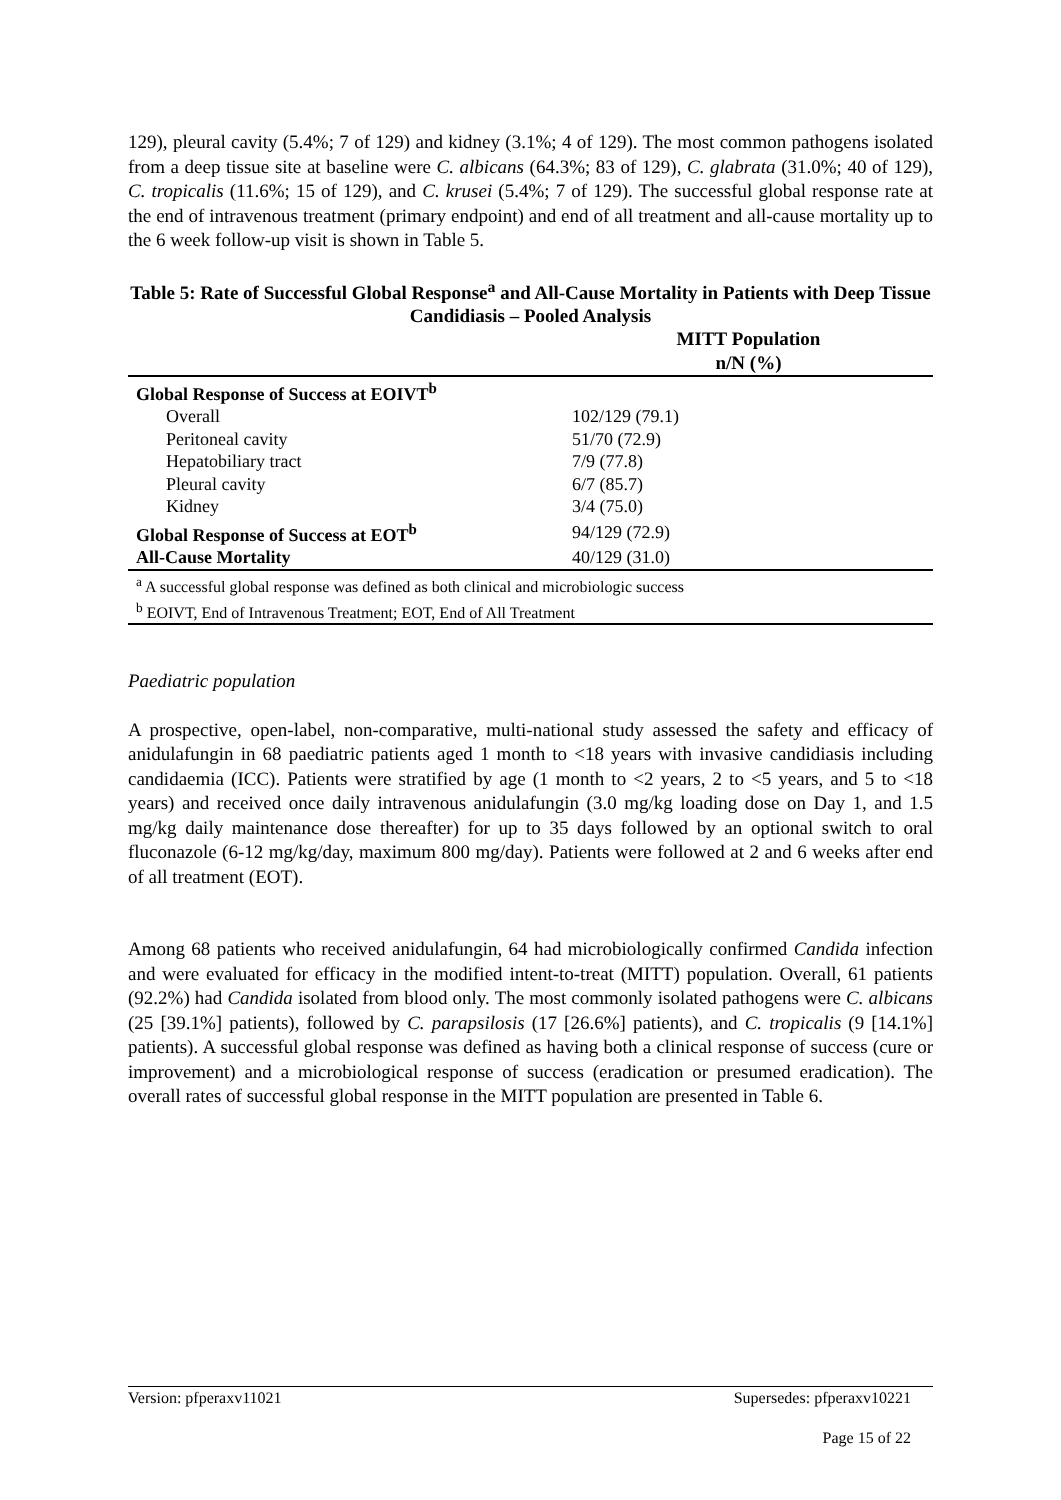129), pleural cavity (5.4%; 7 of 129) and kidney (3.1%; 4 of 129). The most common pathogens isolated from a deep tissue site at baseline were C. albicans (64.3%; 83 of 129), C. glabrata (31.0%; 40 of 129), C. tropicalis (11.6%; 15 of 129), and C. krusei (5.4%; 7 of 129). The successful global response rate at the end of intravenous treatment (primary endpoint) and end of all treatment and all-cause mortality up to the 6 week follow-up visit is shown in Table 5.
Table 5: Rate of Successful Global Response<sup>a</sup> and All-Cause Mortality in Patients with Deep Tissue Candidiasis – Pooled Analysis
| | MITT Population n/N (%) |
| --- | --- |
| Global Response of Success at EOIVT<sup>b</sup> | |
| Overall | 102/129 (79.1) |
| Peritoneal cavity | 51/70 (72.9) |
| Hepatobiliary tract | 7/9 (77.8) |
| Pleural cavity | 6/7 (85.7) |
| Kidney | 3/4 (75.0) |
| Global Response of Success at EOT<sup>b</sup> | 94/129 (72.9) |
| All-Cause Mortality | 40/129 (31.0) |
| <sup>a</sup> A successful global response was defined as both clinical and microbiologic success | |
| <sup>b</sup> EOIVT, End of Intravenous Treatment; EOT, End of All Treatment | |
Paediatric population
A prospective, open-label, non-comparative, multi-national study assessed the safety and efficacy of anidulafungin in 68 paediatric patients aged 1 month to <18 years with invasive candidiasis including candidaemia (ICC). Patients were stratified by age (1 month to <2 years, 2 to <5 years, and 5 to <18 years) and received once daily intravenous anidulafungin (3.0 mg/kg loading dose on Day 1, and 1.5 mg/kg daily maintenance dose thereafter) for up to 35 days followed by an optional switch to oral fluconazole (6-12 mg/kg/day, maximum 800 mg/day). Patients were followed at 2 and 6 weeks after end of all treatment (EOT).
Among 68 patients who received anidulafungin, 64 had microbiologically confirmed Candida infection and were evaluated for efficacy in the modified intent-to-treat (MITT) population. Overall, 61 patients (92.2%) had Candida isolated from blood only. The most commonly isolated pathogens were C. albicans (25 [39.1%] patients), followed by C. parapsilosis (17 [26.6%] patients), and C. tropicalis (9 [14.1%] patients). A successful global response was defined as having both a clinical response of success (cure or improvement) and a microbiological response of success (eradication or presumed eradication). The overall rates of successful global response in the MITT population are presented in Table 6.
Version: pfperaxv11021 Supersedes: pfperaxv10221
Page 15 of 22